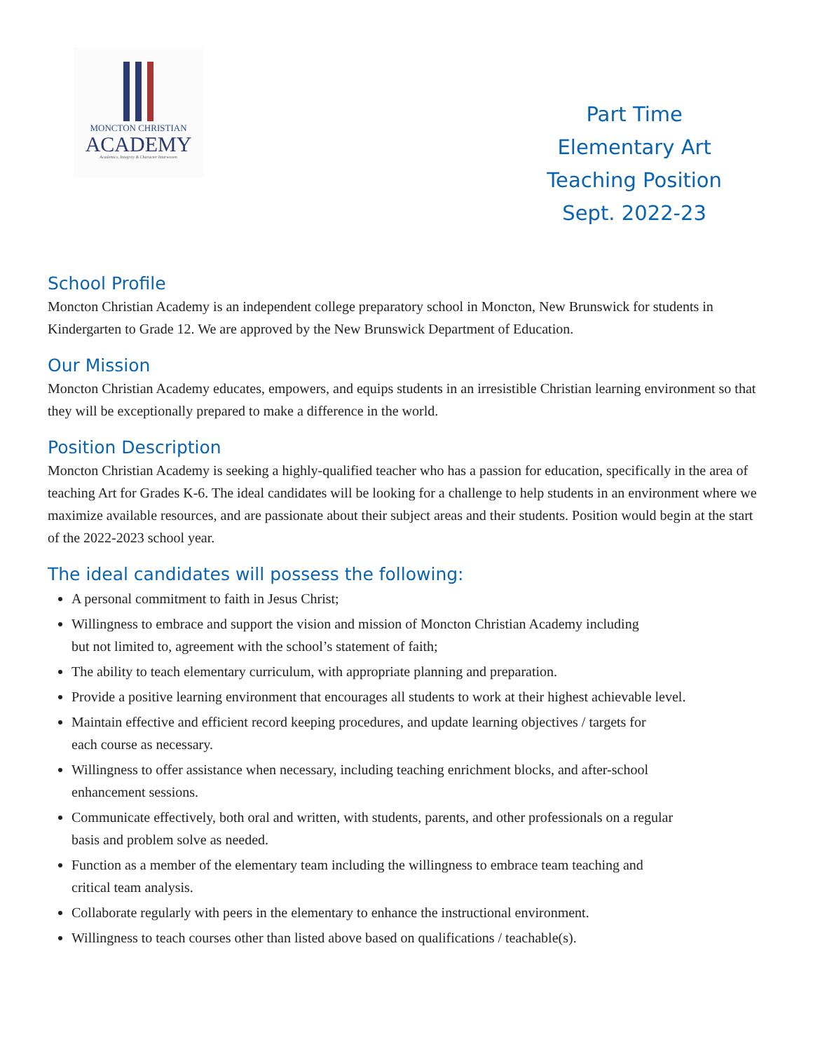MONCTON CHRISTIAN
ACADEMY
Academics, Integrity & Character Interwoven
Part Time
Elementary Art
Teaching Position
Sept. 2022-23
School Profile
Moncton Christian Academy is an independent college preparatory school in Moncton, New Brunswick for students in Kindergarten to Grade 12. We are approved by the New Brunswick Department of Education.
Our Mission
Moncton Christian Academy educates, empowers, and equips students in an irresistible Christian learning environment so that they will be exceptionally prepared to make a difference in the world.
Position Description
Moncton Christian Academy is seeking a highly-qualified teacher who has a passion for education, specifically in the area of teaching Art for Grades K-6. The ideal candidates will be looking for a challenge to help students in an environment where we maximize available resources, and are passionate about their subject areas and their students. Position would begin at the start of the 2022-2023 school year.
The ideal candidates will possess the following:
A personal commitment to faith in Jesus Christ;
Willingness to embrace and support the vision and mission of Moncton Christian Academy including
but not limited to, agreement with the school’s statement of faith;
The ability to teach elementary curriculum, with appropriate planning and preparation.
Provide a positive learning environment that encourages all students to work at their highest achievable level.
Maintain effective and efficient record keeping procedures, and update learning objectives / targets for
each course as necessary.
Willingness to offer assistance when necessary, including teaching enrichment blocks, and after-school
enhancement sessions.
Communicate effectively, both oral and written, with students, parents, and other professionals on a regular
basis and problem solve as needed.
Function as a member of the elementary team including the willingness to embrace team teaching and
critical team analysis.
Collaborate regularly with peers in the elementary to enhance the instructional environment.
Willingness to teach courses other than listed above based on qualifications / teachable(s).